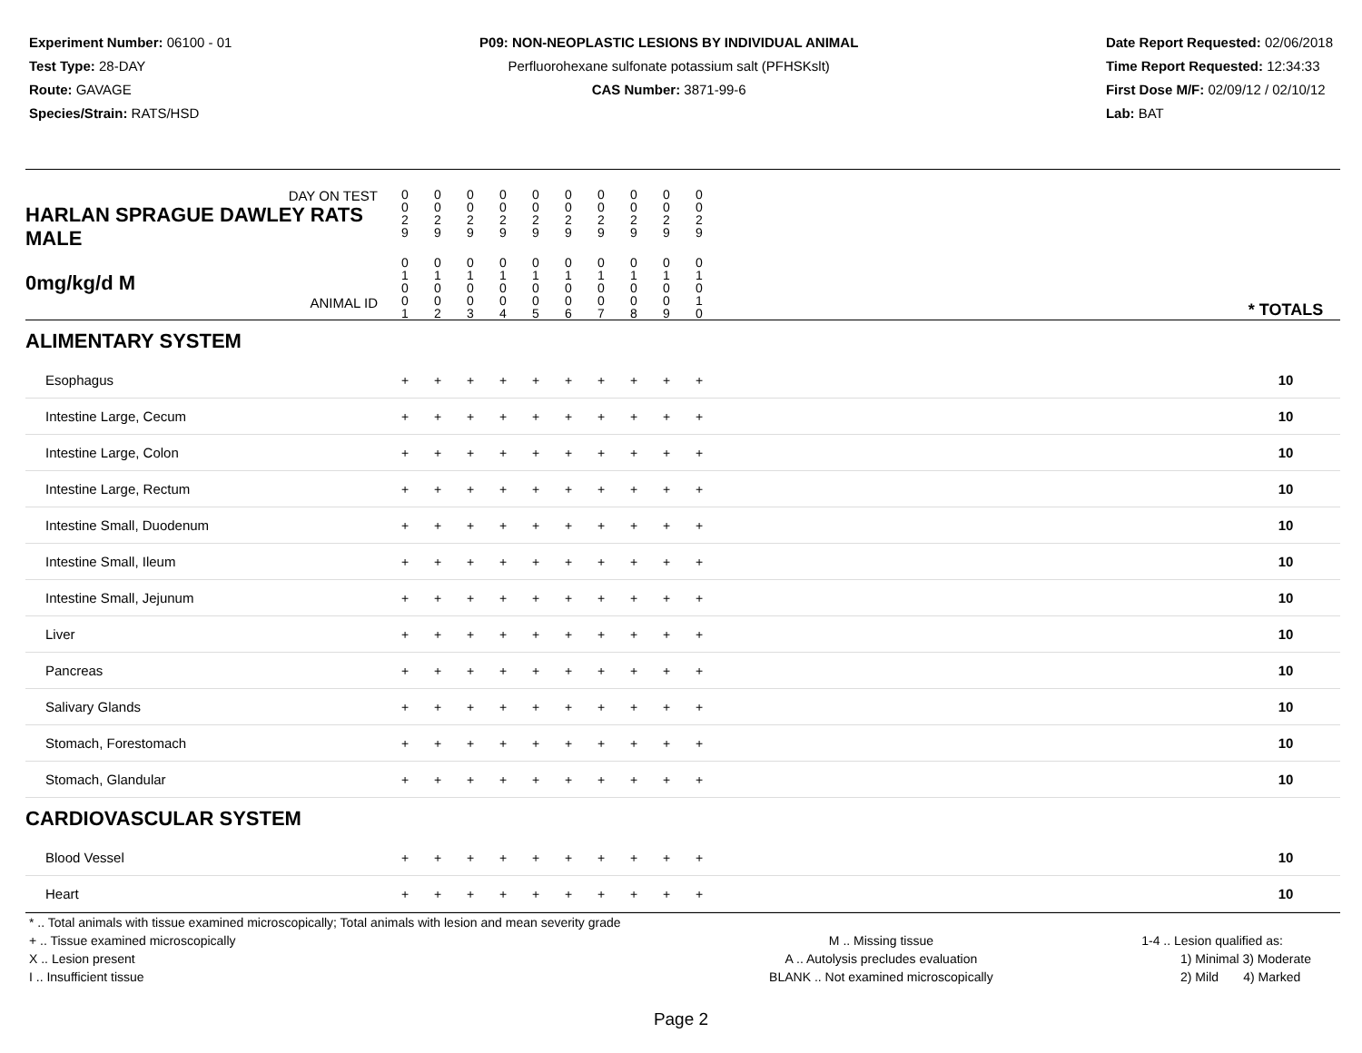Experiment Number: 06100 - 01
Test Type: 28-DAY
Route: GAVAGE
Species/Strain: RATS/HSD
P09: NON-NEOPLASTIC LESIONS BY INDIVIDUAL ANIMAL
Perfluorohexane sulfonate potassium salt (PFHSKslt)
CAS Number: 3871-99-6
Date Report Requested: 02/06/2018
Time Report Requested: 12:34:33
First Dose M/F: 02/09/12 / 02/10/12
Lab: BAT
| DAY ON TEST HARLAN SPRAGUE DAWLEY RATS MALE | 0 0 2 9 | 0 0 2 9 | 0 0 2 9 | 0 0 2 9 | 0 0 2 9 | 0 0 2 9 | 0 0 2 9 | 0 0 2 9 | 0 0 2 9 | 0 0 2 9 | | |
| 0mg/kg/d M ANIMAL ID | 0 1 0 0 1 | 0 1 0 0 2 | 0 1 0 0 3 | 0 1 0 0 4 | 0 1 0 0 5 | 0 1 0 0 6 | 0 1 0 0 7 | 0 1 0 0 8 | 0 1 0 0 9 | 0 1 0 1 0 | | * TOTALS |
| ALIMENTARY SYSTEM | | | | | | | | | | | | |
| Esophagus | + | + | + | + | + | + | + | + | + | + | | 10 |
| Intestine Large, Cecum | + | + | + | + | + | + | + | + | + | + | | 10 |
| Intestine Large, Colon | + | + | + | + | + | + | + | + | + | + | | 10 |
| Intestine Large, Rectum | + | + | + | + | + | + | + | + | + | + | | 10 |
| Intestine Small, Duodenum | + | + | + | + | + | + | + | + | + | + | | 10 |
| Intestine Small, Ileum | + | + | + | + | + | + | + | + | + | + | | 10 |
| Intestine Small, Jejunum | + | + | + | + | + | + | + | + | + | + | | 10 |
| Liver | + | + | + | + | + | + | + | + | + | + | | 10 |
| Pancreas | + | + | + | + | + | + | + | + | + | + | | 10 |
| Salivary Glands | + | + | + | + | + | + | + | + | + | + | | 10 |
| Stomach, Forestomach | + | + | + | + | + | + | + | + | + | + | | 10 |
| Stomach, Glandular | + | + | + | + | + | + | + | + | + | + | | 10 |
| CARDIOVASCULAR SYSTEM | | | | | | | | | | | | |
| Blood Vessel | + | + | + | + | + | + | + | + | + | + | | 10 |
| Heart | + | + | + | + | + | + | + | + | + | + | | 10 |
* .. Total animals with tissue examined microscopically; Total animals with lesion and mean severity grade
+ .. Tissue examined microscopically
X .. Lesion present
I .. Insufficient tissue
M .. Missing tissue
A .. Autolysis precludes evaluation
BLANK .. Not examined microscopically
1-4 .. Lesion qualified as:
1) Minimal 3) Moderate
2) Mild 4) Marked
Page 2